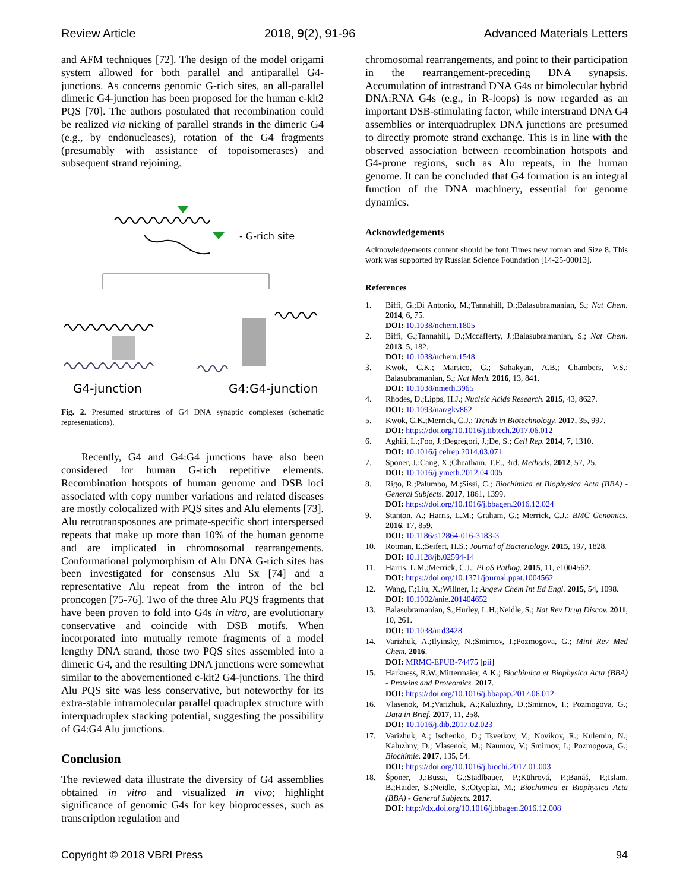Review Article 2018, 9(2), 91-96 Advanced Materials Letters
and AFM techniques [72]. The design of the model origami system allowed for both parallel and antiparallel G4-junctions. As concerns genomic G-rich sites, an all-parallel dimeric G4-junction has been proposed for the human c-kit2 PQS [70]. The authors postulated that recombination could be realized via nicking of parallel strands in the dimeric G4 (e.g., by endonucleases), rotation of the G4 fragments (presumably with assistance of topoisomerases) and subsequent strand rejoining.
- G-rich site
G4-junction
G4:G4-junction
Fig. 2. Presumed structures of G4 DNA synaptic complexes (schematic representations).
Recently, G4 and G4:G4 junctions have also been considered for human G-rich repetitive elements. Recombination hotspots of human genome and DSB loci associated with copy number variations and related diseases are mostly colocalized with PQS sites and Alu elements [73]. Alu retrotransposones are primate-specific short interspersed repeats that make up more than 10% of the human genome and are implicated in chromosomal rearrangements. Conformational polymorphism of Alu DNA G-rich sites has been investigated for consensus Alu Sx [74] and a representative Alu repeat from the intron of the bcl proncogen [75-76]. Two of the three Alu PQS fragments that have been proven to fold into G4s in vitro, are evolutionary conservative and coincide with DSB motifs. When incorporated into mutually remote fragments of a model lengthy DNA strand, those two PQS sites assembled into a dimeric G4, and the resulting DNA junctions were somewhat similar to the abovementioned c-kit2 G4-junctions. The third Alu PQS site was less conservative, but noteworthy for its extra-stable intramolecular parallel quadruplex structure with interquadruplex stacking potential, suggesting the possibility of G4:G4 Alu junctions.
Conclusion
The reviewed data illustrate the diversity of G4 assemblies obtained in vitro and visualized in vivo; highlight significance of genomic G4s for key bioprocesses, such as transcription regulation and
chromosomal rearrangements, and point to their participation in the rearrangement-preceding DNA synapsis. Accumulation of intrastrand DNA G4s or bimolecular hybrid DNA:RNA G4s (e.g., in R-loops) is now regarded as an important DSB-stimulating factor, while interstrand DNA G4 assemblies or interquadruplex DNA junctions are presumed to directly promote strand exchange. This is in line with the observed association between recombination hotspots and G4-prone regions, such as Alu repeats, in the human genome. It can be concluded that G4 formation is an integral function of the DNA machinery, essential for genome dynamics.
Acknowledgements
Acknowledgements content should be font Times new roman and Size 8. This work was supported by Russian Science Foundation [14-25-00013].
References
1. Biffi, G.;Di Antonio, M.;Tannahill, D.;Balasubramanian, S.; Nat Chem. 2014, 6, 75.
DOI: 10.1038/nchem.1805
2. Biffi, G.;Tannahill, D.;Mccafferty, J.;Balasubramanian, S.; Nat Chem. 2013, 5, 182.
DOI: 10.1038/nchem.1548
3. Kwok, C.K.; Marsico, G.; Sahakyan, A.B.; Chambers, V.S.; Balasubramanian, S.; Nat Meth. 2016, 13, 841.
DOI: 10.1038/nmeth.3965
4. Rhodes, D.;Lipps, H.J.; Nucleic Acids Research. 2015, 43, 8627.
DOI: 10.1093/nar/gkv862
5. Kwok, C.K.;Merrick, C.J.; Trends in Biotechnology. 2017, 35, 997.
DOI: https://doi.org/10.1016/j.tibtech.2017.06.012
6. Aghili, L.;Foo, J.;Degregori, J.;De, S.; Cell Rep. 2014, 7, 1310.
DOI: 10.1016/j.celrep.2014.03.071
7. Sponer, J.;Cang, X.;Cheatham, T.E., 3rd. Methods. 2012, 57, 25.
DOI: 10.1016/j.ymeth.2012.04.005
8. Rigo, R.;Palumbo, M.;Sissi, C.; Biochimica et Biophysica Acta (BBA) - General Subjects. 2017, 1861, 1399.
DOI: https://doi.org/10.1016/j.bbagen.2016.12.024
9. Stanton, A.; Harris, L.M.; Graham, G.; Merrick, C.J.; BMC Genomics. 2016, 17, 859.
DOI: 10.1186/s12864-016-3183-3
10. Rotman, E.;Seifert, H.S.; Journal of Bacteriology. 2015, 197, 1828.
DOI: 10.1128/jb.02594-14
11. Harris, L.M.;Merrick, C.J.; PLoS Pathog. 2015, 11, e1004562.
DOI: https://doi.org/10.1371/journal.ppat.1004562
12. Wang, F.;Liu, X.;Willner, I.; Angew Chem Int Ed Engl. 2015, 54, 1098.
DOI: 10.1002/anie.201404652
13. Balasubramanian, S.;Hurley, L.H.;Neidle, S.; Nat Rev Drug Discov. 2011, 10, 261.
DOI: 10.1038/nrd3428
14. Varizhuk, A.;Ilyinsky, N.;Smirnov, I.;Pozmogova, G.; Mini Rev Med Chem. 2016.
DOI: MRMC-EPUB-74475 [pii]
15. Harkness, R.W.;Mittermaier, A.K.; Biochimica et Biophysica Acta (BBA) - Proteins and Proteomics. 2017.
DOI: https://doi.org/10.1016/j.bbapap.2017.06.012
16. Vlasenok, M.;Varizhuk, A.;Kaluzhny, D.;Smirnov, I.; Pozmogova, G.; Data in Brief. 2017, 11, 258.
DOI: 10.1016/j.dib.2017.02.023
17. Varizhuk, A.; Ischenko, D.; Tsvetkov, V.; Novikov, R.; Kulemin, N.; Kaluzhny, D.; Vlasenok, M.; Naumov, V.; Smirnov, I.; Pozmogova, G.; Biochimie. 2017, 135, 54.
DOI: https://doi.org/10.1016/j.biochi.2017.01.003
18. Šponer, J.;Bussi, G.;Stadlbauer, P.;Kührová, P.;Banáš, P.;Islam, B.;Haider, S.;Neidle, S.;Otyepka, M.; Biochimica et Biophysica Acta (BBA) - General Subjects. 2017.
DOI: http://dx.doi.org/10.1016/j.bbagen.2016.12.008
Copyright © 2018 VBRI Press 94